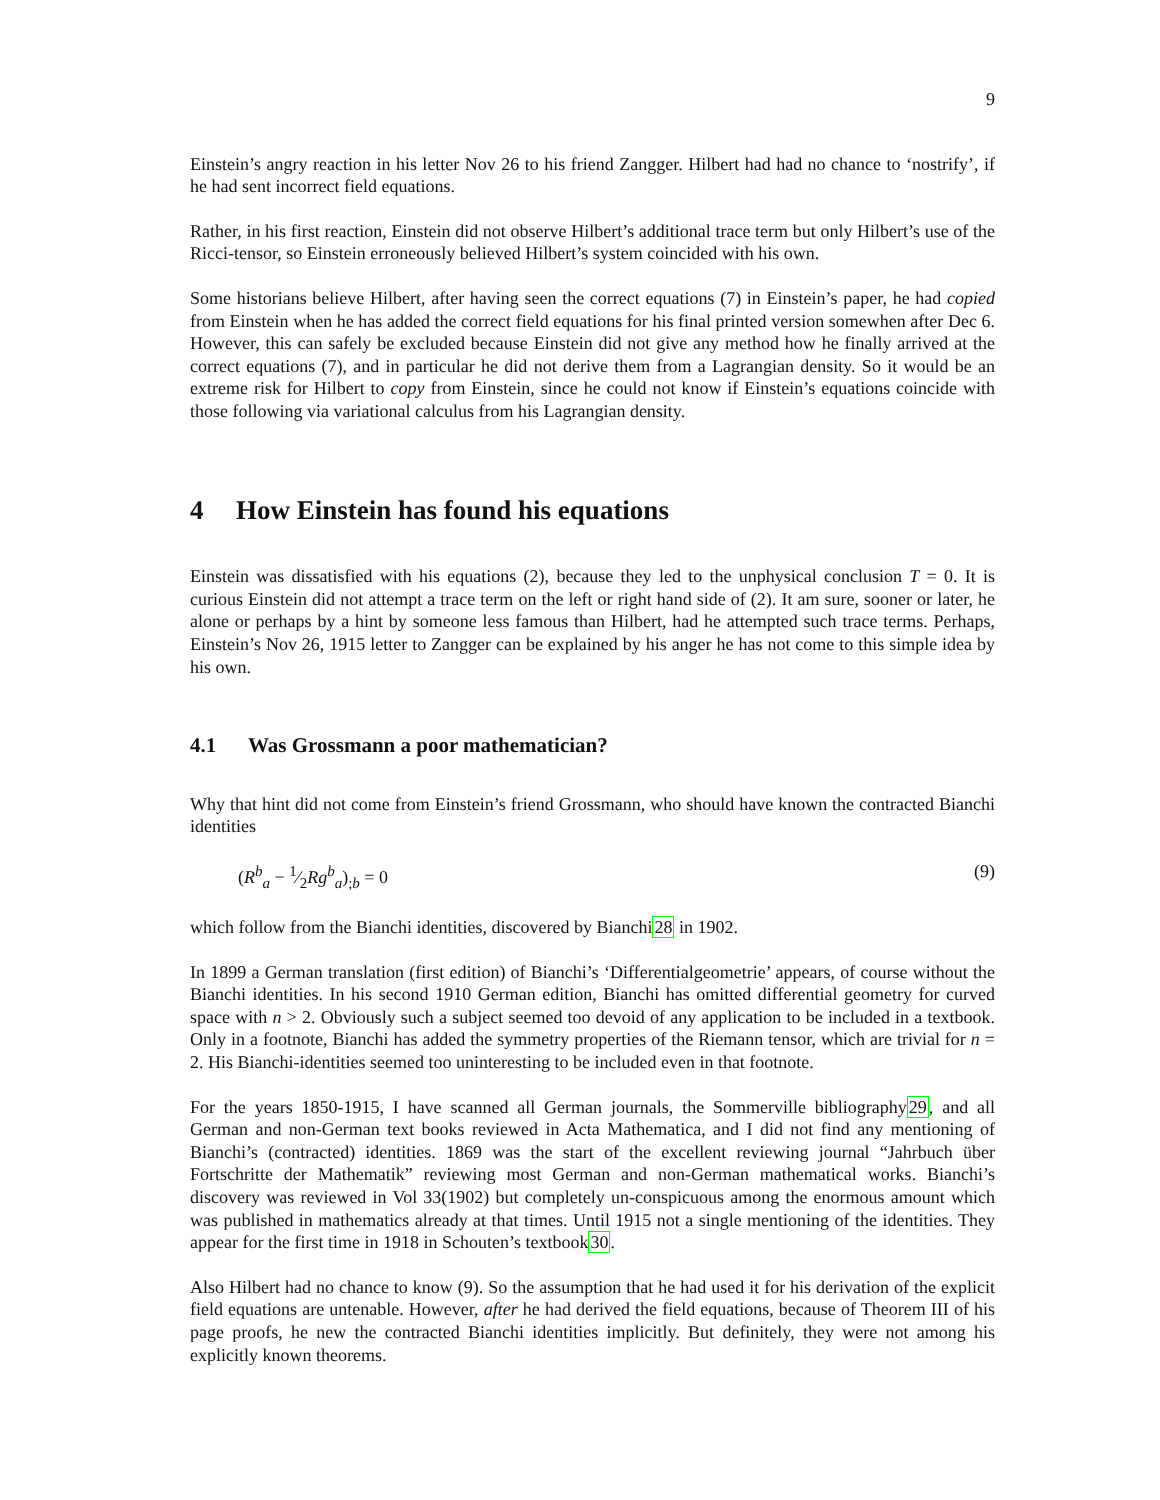9
Einstein’s angry reaction in his letter Nov 26 to his friend Zangger. Hilbert had had no chance to ‘nostrify’, if he had sent incorrect field equations.
Rather, in his first reaction, Einstein did not observe Hilbert’s additional trace term but only Hilbert’s use of the Ricci-tensor, so Einstein erroneously believed Hilbert’s system coincided with his own.
Some historians believe Hilbert, after having seen the correct equations (7) in Einstein’s paper, he had copied from Einstein when he has added the correct field equations for his final printed version somewhen after Dec 6. However, this can safely be excluded because Einstein did not give any method how he finally arrived at the correct equations (7), and in particular he did not derive them from a Lagrangian density. So it would be an extreme risk for Hilbert to copy from Einstein, since he could not know if Einstein’s equations coincide with those following via variational calculus from his Lagrangian density.
4 How Einstein has found his equations
Einstein was dissatisfied with his equations (2), because they led to the unphysical conclusion T = 0. It is curious Einstein did not attempt a trace term on the left or right hand side of (2). It am sure, sooner or later, he alone or perhaps by a hint by someone less famous than Hilbert, had he attempted such trace terms. Perhaps, Einstein’s Nov 26, 1915 letter to Zangger can be explained by his anger he has not come to this simple idea by his own.
4.1 Was Grossmann a poor mathematician?
Why that hint did not come from Einstein’s friend Grossmann, who should have known the contracted Bianchi identities
(R<sup>b</sup><sub>a</sub> − 1⁄2Rg<sup>b</sup><sub>a</sub>)<sub>;b</sub> = 0 (9)
which follow from the Bianchi identities, discovered by Bianchi28 in 1902.
In 1899 a German translation (first edition) of Bianchi’s ‘Differentialgeometrie’ appears, of course without the Bianchi identities. In his second 1910 German edition, Bianchi has omitted differential geometry for curved space with n > 2. Obviously such a subject seemed too devoid of any application to be included in a textbook. Only in a footnote, Bianchi has added the symmetry properties of the Riemann tensor, which are trivial for n = 2. His Bianchi-identities seemed too uninteresting to be included even in that footnote.
For the years 1850-1915, I have scanned all German journals, the Sommerville bibliography29, and all German and non-German text books reviewed in Acta Mathematica, and I did not find any mentioning of Bianchi’s (contracted) identities. 1869 was the start of the excellent reviewing journal “Jahrbuch über Fortschritte der Mathematik” reviewing most German and non-German mathematical works. Bianchi’s discovery was reviewed in Vol 33(1902) but completely un-conspicuous among the enormous amount which was published in mathematics already at that times. Until 1915 not a single mentioning of the identities. They appear for the first time in 1918 in Schouten’s textbook30.
Also Hilbert had no chance to know (9). So the assumption that he had used it for his derivation of the explicit field equations are untenable. However, after he had derived the field equations, because of Theorem III of his page proofs, he new the contracted Bianchi identities implicitly. But definitely, they were not among his explicitly known theorems.